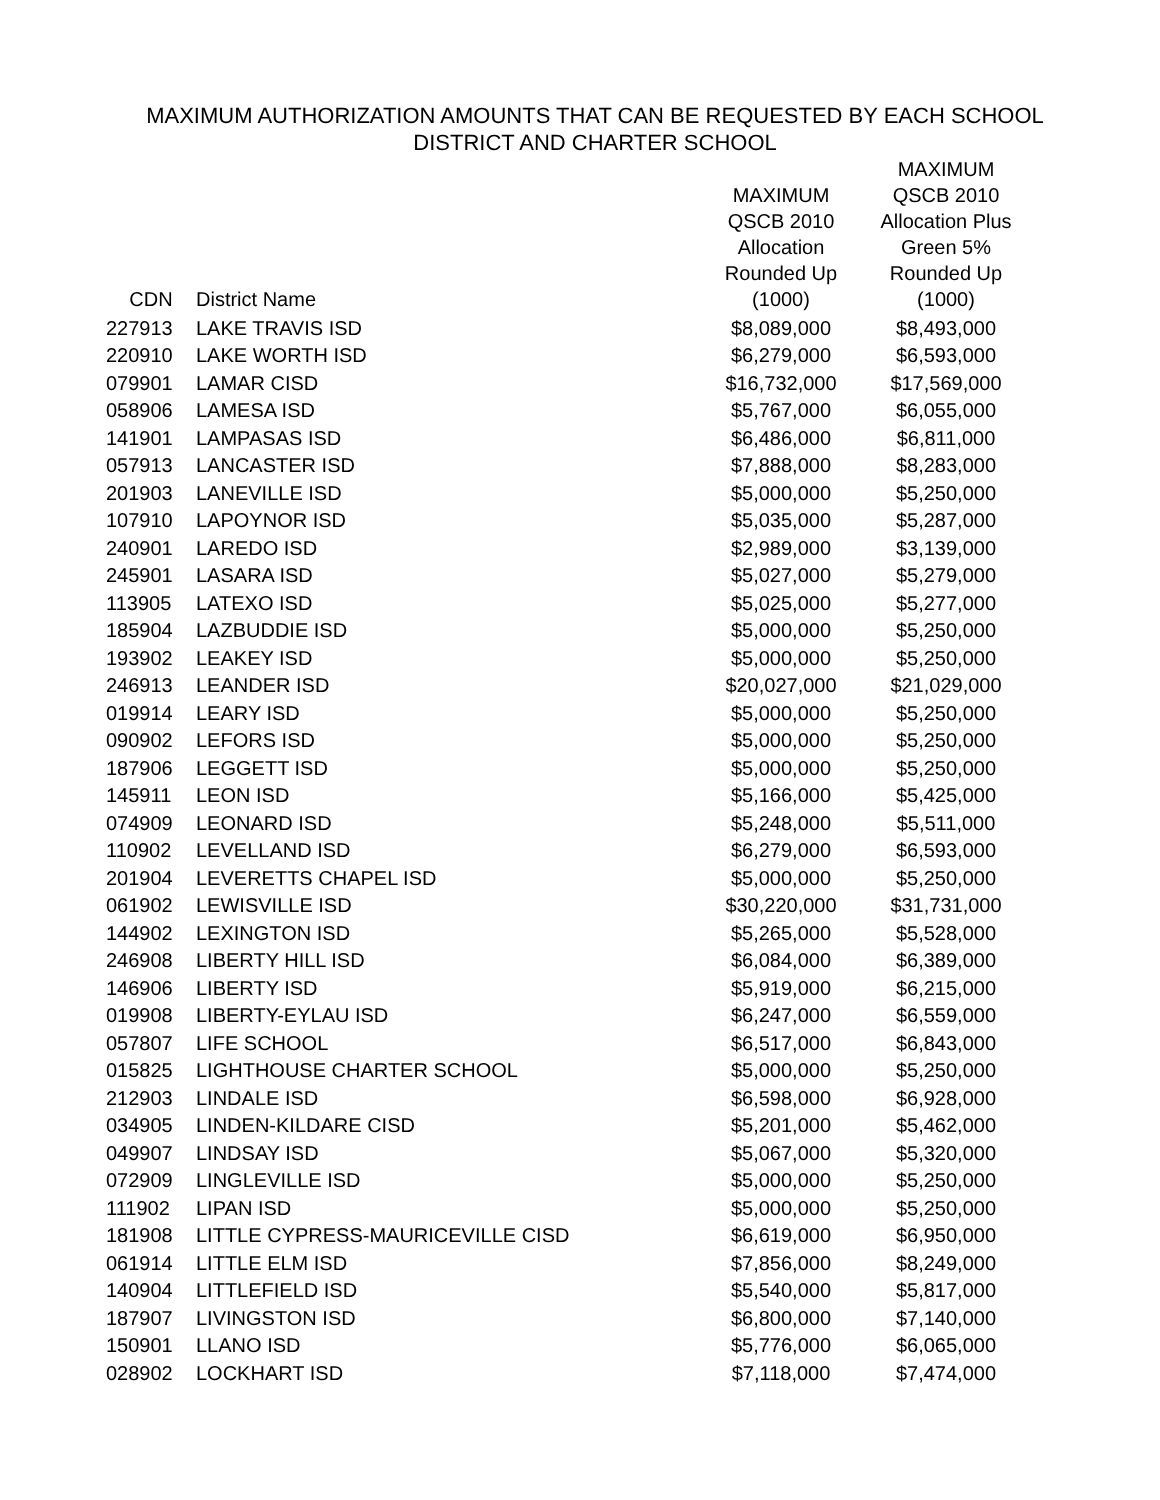MAXIMUM AUTHORIZATION AMOUNTS THAT CAN BE REQUESTED BY EACH SCHOOL
DISTRICT AND CHARTER SCHOOL
| CDN | District Name | MAXIMUM QSCB 2010 Allocation Rounded Up (1000) | MAXIMUM QSCB 2010 Allocation Plus Green 5% Rounded Up (1000) |
| --- | --- | --- | --- |
| 227913 | LAKE TRAVIS ISD | $8,089,000 | $8,493,000 |
| 220910 | LAKE WORTH ISD | $6,279,000 | $6,593,000 |
| 079901 | LAMAR CISD | $16,732,000 | $17,569,000 |
| 058906 | LAMESA ISD | $5,767,000 | $6,055,000 |
| 141901 | LAMPASAS ISD | $6,486,000 | $6,811,000 |
| 057913 | LANCASTER ISD | $7,888,000 | $8,283,000 |
| 201903 | LANEVILLE ISD | $5,000,000 | $5,250,000 |
| 107910 | LAPOYNOR ISD | $5,035,000 | $5,287,000 |
| 240901 | LAREDO ISD | $2,989,000 | $3,139,000 |
| 245901 | LASARA ISD | $5,027,000 | $5,279,000 |
| 113905 | LATEXO ISD | $5,025,000 | $5,277,000 |
| 185904 | LAZBUDDIE ISD | $5,000,000 | $5,250,000 |
| 193902 | LEAKEY ISD | $5,000,000 | $5,250,000 |
| 246913 | LEANDER ISD | $20,027,000 | $21,029,000 |
| 019914 | LEARY ISD | $5,000,000 | $5,250,000 |
| 090902 | LEFORS ISD | $5,000,000 | $5,250,000 |
| 187906 | LEGGETT ISD | $5,000,000 | $5,250,000 |
| 145911 | LEON ISD | $5,166,000 | $5,425,000 |
| 074909 | LEONARD ISD | $5,248,000 | $5,511,000 |
| 110902 | LEVELLAND ISD | $6,279,000 | $6,593,000 |
| 201904 | LEVERETTS CHAPEL ISD | $5,000,000 | $5,250,000 |
| 061902 | LEWISVILLE ISD | $30,220,000 | $31,731,000 |
| 144902 | LEXINGTON ISD | $5,265,000 | $5,528,000 |
| 246908 | LIBERTY HILL ISD | $6,084,000 | $6,389,000 |
| 146906 | LIBERTY ISD | $5,919,000 | $6,215,000 |
| 019908 | LIBERTY-EYLAU ISD | $6,247,000 | $6,559,000 |
| 057807 | LIFE SCHOOL | $6,517,000 | $6,843,000 |
| 015825 | LIGHTHOUSE CHARTER SCHOOL | $5,000,000 | $5,250,000 |
| 212903 | LINDALE ISD | $6,598,000 | $6,928,000 |
| 034905 | LINDEN-KILDARE CISD | $5,201,000 | $5,462,000 |
| 049907 | LINDSAY ISD | $5,067,000 | $5,320,000 |
| 072909 | LINGLEVILLE ISD | $5,000,000 | $5,250,000 |
| 111902 | LIPAN ISD | $5,000,000 | $5,250,000 |
| 181908 | LITTLE CYPRESS-MAURICEVILLE CISD | $6,619,000 | $6,950,000 |
| 061914 | LITTLE ELM ISD | $7,856,000 | $8,249,000 |
| 140904 | LITTLEFIELD ISD | $5,540,000 | $5,817,000 |
| 187907 | LIVINGSTON ISD | $6,800,000 | $7,140,000 |
| 150901 | LLANO ISD | $5,776,000 | $6,065,000 |
| 028902 | LOCKHART ISD | $7,118,000 | $7,474,000 |